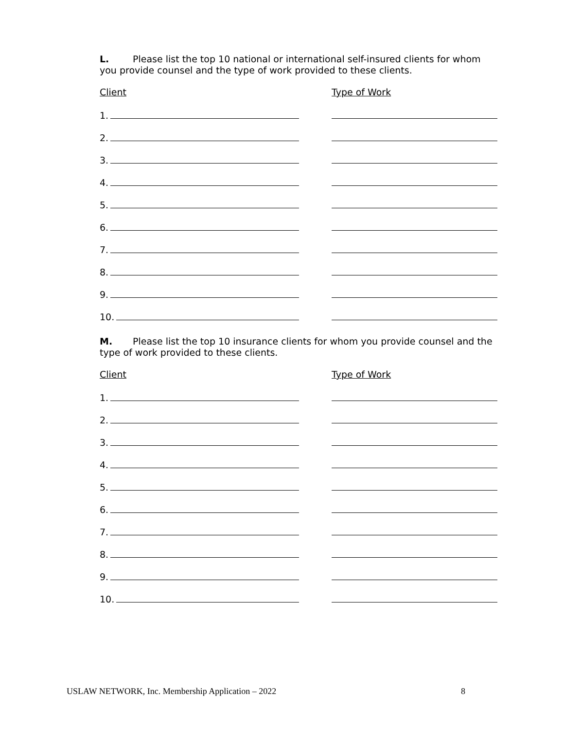L. Please list the top 10 national or international self-insured clients for whom you provide counsel and the type of work provided to these clients.
Client Type of Work
1.
2.
3.
4.
5.
6.
7.
8.
9.
10.
M. Please list the top 10 insurance clients for whom you provide counsel and the type of work provided to these clients.
Client Type of Work
1.
2.
3.
4.
5.
6.
7.
8.
9.
10.
USLAW NETWORK, Inc. Membership Application – 2022 8